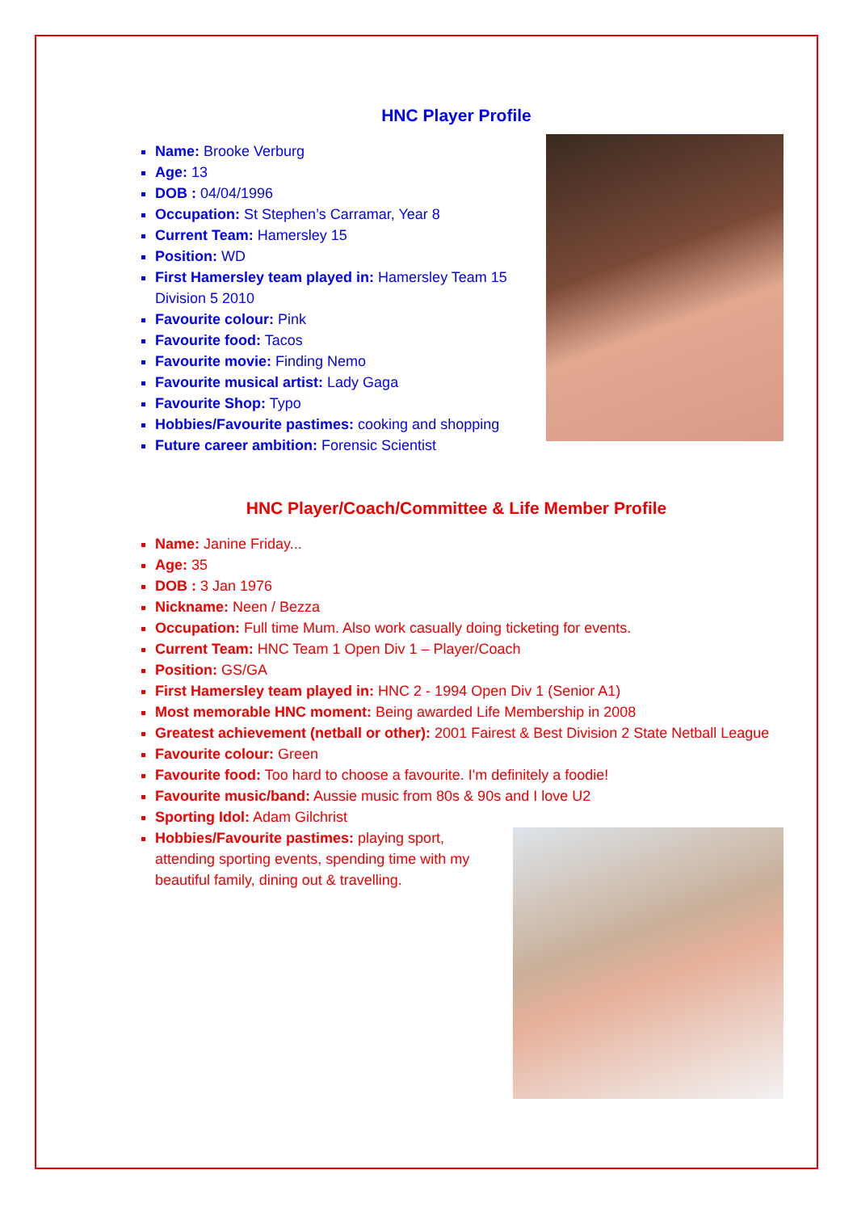HNC Player Profile
Name: Brooke Verburg
Age: 13
DOB : 04/04/1996
Occupation: St Stephen’s Carramar, Year 8
Current Team: Hamersley 15
Position: WD
First Hamersley team played in: Hamersley Team 15 Division 5 2010
Favourite colour: Pink
Favourite food: Tacos
Favourite movie: Finding Nemo
Favourite musical artist: Lady Gaga
Favourite Shop: Typo
Hobbies/Favourite pastimes: cooking and shopping
Future career ambition: Forensic Scientist
HNC Player/Coach/Committee & Life Member Profile
Name: Janine Friday...
Age: 35
DOB : 3 Jan 1976
Nickname: Neen / Bezza
Occupation: Full time Mum. Also work casually doing ticketing for events.
Current Team: HNC Team 1 Open Div 1 – Player/Coach
Position: GS/GA
First Hamersley team played in: HNC 2 - 1994 Open Div 1 (Senior A1)
Most memorable HNC moment: Being awarded Life Membership in 2008
Greatest achievement (netball or other): 2001 Fairest & Best Division 2 State Netball League
Favourite colour: Green
Favourite food: Too hard to choose a favourite. I'm definitely a foodie!
Favourite music/band: Aussie music from 80s & 90s and I love U2
Sporting Idol: Adam Gilchrist
Hobbies/Favourite pastimes: playing sport, attending sporting events, spending time with my beautiful family, dining out & travelling.